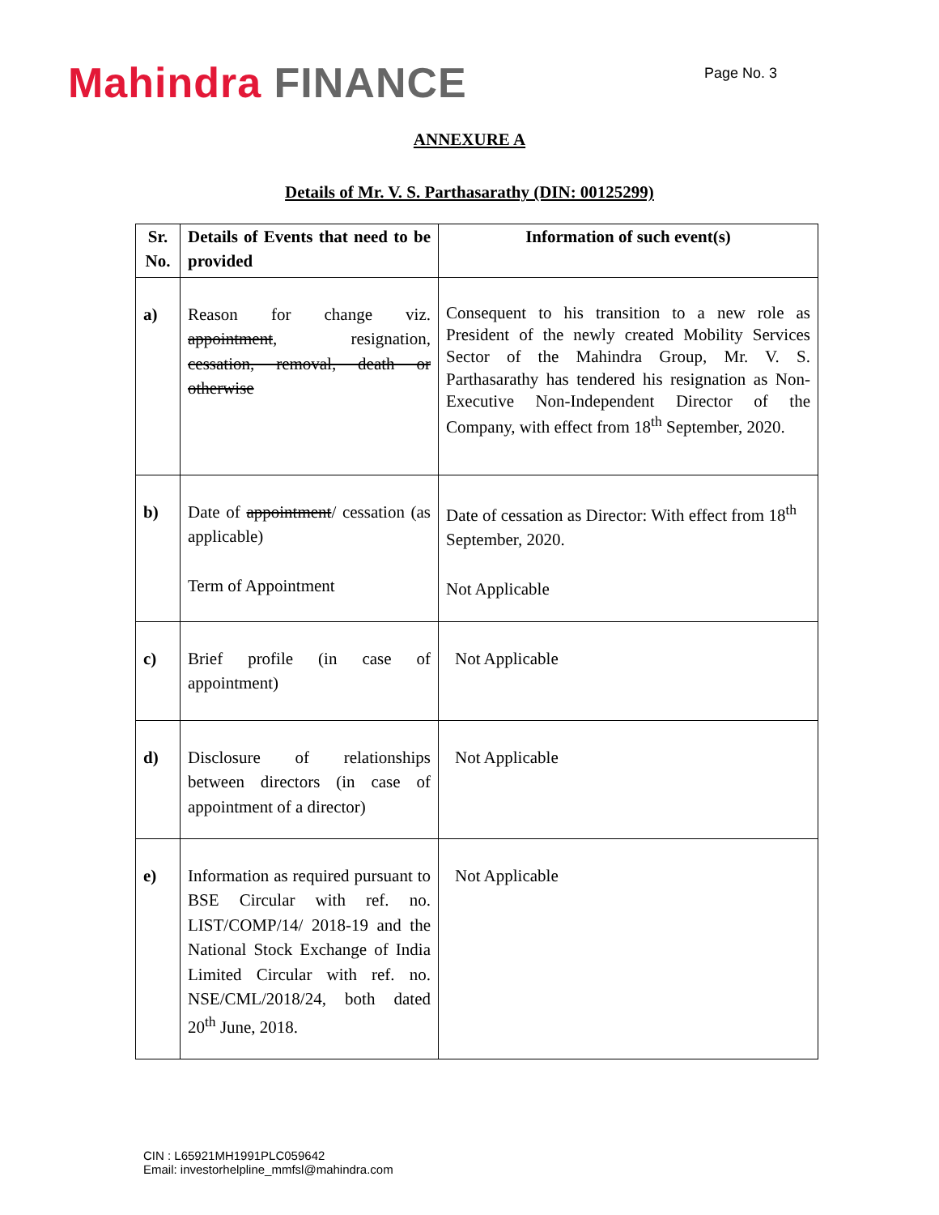Mahindra FINANCE
Page No. 3
ANNEXURE A
Details of Mr. V. S. Parthasarathy (DIN: 00125299)
| Sr. No. | Details of Events that need to be provided | Information of such event(s) |
| --- | --- | --- |
| a) | Reason for change viz. appointment , resignation, cessation, removal, death or otherwise | Consequent to his transition to a new role as President of the newly created Mobility Services Sector of the Mahindra Group, Mr. V. S. Parthasarathy has tendered his resignation as Non-Executive Non-Independent Director of the Company, with effect from 18<sup>th</sup> September, 2020. |
| b) | Date of appointment / cessation (as applicable) Term of Appointment | Date of cessation as Director: With effect from 18<sup>th</sup> September, 2020. Not Applicable |
| c) | Brief profile (in case of appointment) | Not Applicable |
| d) | Disclosure of relationships between directors (in case of appointment of a director) | Not Applicable |
| e) | Information as required pursuant to BSE Circular with ref. no. LIST/COMP/14/ 2018-19 and the National Stock Exchange of India Limited Circular with ref. no. NSE/CML/2018/24, both dated 20<sup>th</sup> June, 2018. | Not Applicable |
CIN : L65921MH1991PLC059642
Email: investorhelpline_mmfsl@mahindra.com